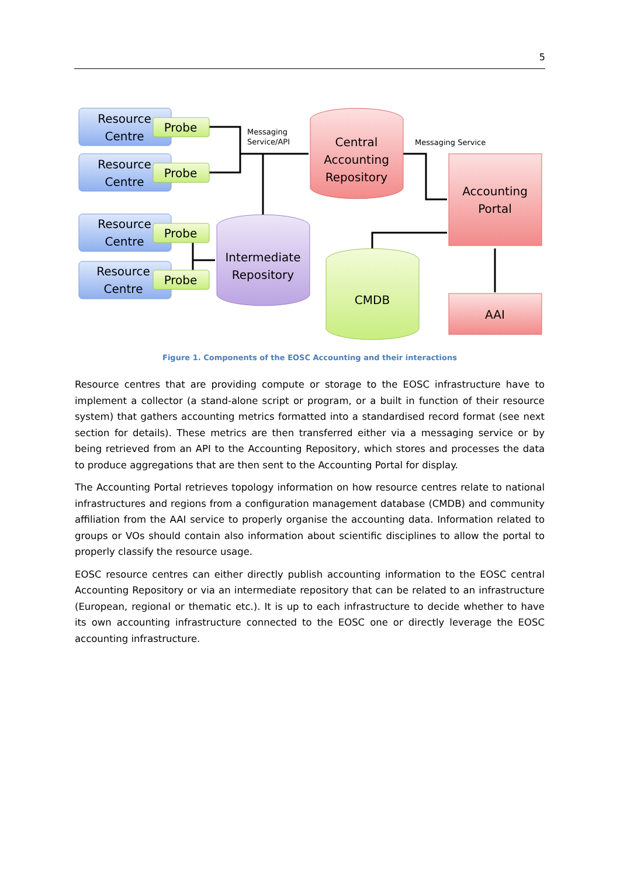5
Resource
Centre
Resource
Centre
Resource
Centre
Resource
Centre
Probe
Probe
Probe
Probe
Central
Accounting
Repository
Intermediate
Repository
CMDB
Accounting
Portal
AAI
Messaging
Service/API
Messaging Service
Figure 1. Components of the EOSC Accounting and their interactions
Resource centres that are providing compute or storage to the EOSC infrastructure have to implement a collector (a stand-alone script or program, or a built in function of their resource system) that gathers accounting metrics formatted into a standardised record format (see next section for details). These metrics are then transferred either via a messaging service or by being retrieved from an API to the Accounting Repository, which stores and processes the data to produce aggregations that are then sent to the Accounting Portal for display.
The Accounting Portal retrieves topology information on how resource centres relate to national infrastructures and regions from a configuration management database (CMDB) and community affiliation from the AAI service to properly organise the accounting data. Information related to groups or VOs should contain also information about scientific disciplines to allow the portal to properly classify the resource usage.
EOSC resource centres can either directly publish accounting information to the EOSC central Accounting Repository or via an intermediate repository that can be related to an infrastructure (European, regional or thematic etc.). It is up to each infrastructure to decide whether to have its own accounting infrastructure connected to the EOSC one or directly leverage the EOSC accounting infrastructure.